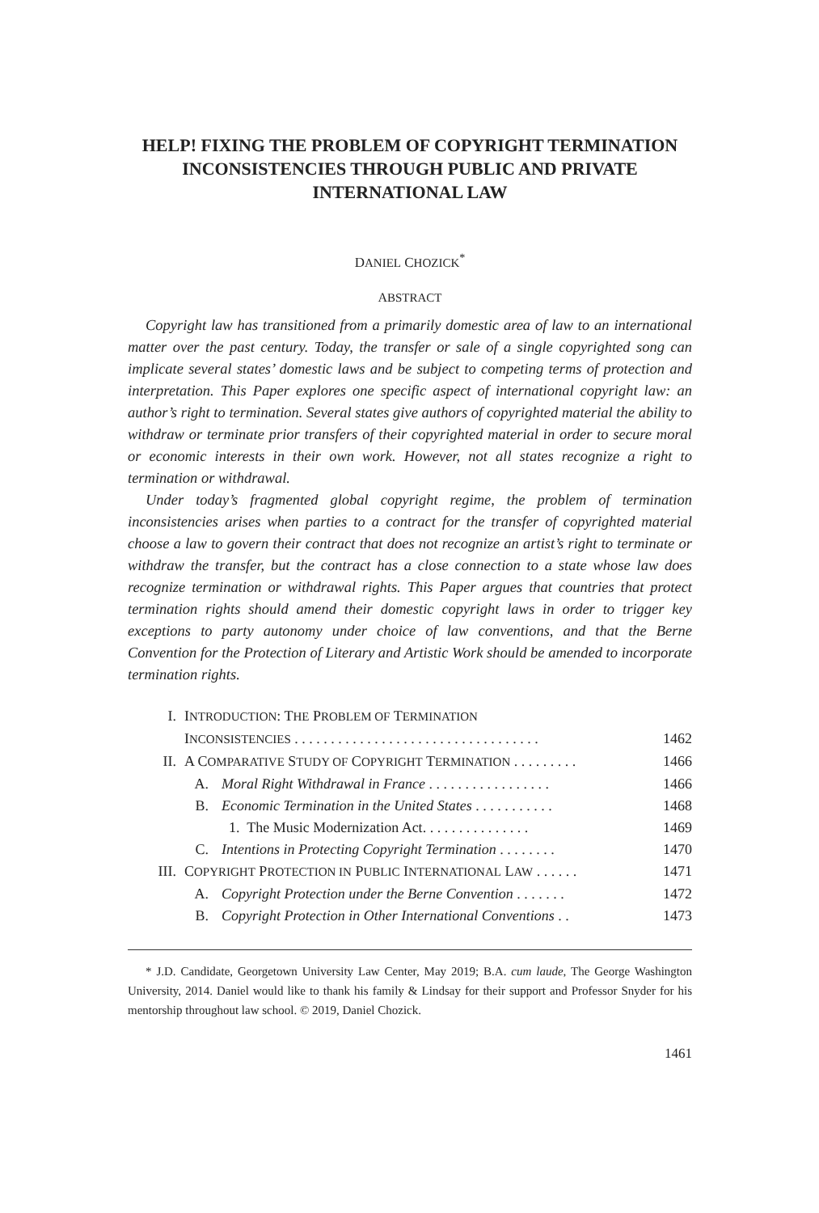HELP! FIXING THE PROBLEM OF COPYRIGHT TERMINATION INCONSISTENCIES THROUGH PUBLIC AND PRIVATE INTERNATIONAL LAW
DANIEL CHOZICK<sup>*</sup>
ABSTRACT
Copyright law has transitioned from a primarily domestic area of law to an international matter over the past century. Today, the transfer or sale of a single copyrighted song can implicate several states’ domestic laws and be subject to competing terms of protection and interpretation. This Paper explores one specific aspect of international copyright law: an author’s right to termination. Several states give authors of copyrighted material the ability to withdraw or terminate prior transfers of their copyrighted material in order to secure moral or economic interests in their own work. However, not all states recognize a right to termination or withdrawal.
Under today’s fragmented global copyright regime, the problem of termination inconsistencies arises when parties to a contract for the transfer of copyrighted material choose a law to govern their contract that does not recognize an artist’s right to terminate or withdraw the transfer, but the contract has a close connection to a state whose law does recognize termination or withdrawal rights. This Paper argues that countries that protect termination rights should amend their domestic copyright laws in order to trigger key exceptions to party autonomy under choice of law conventions, and that the Berne Convention for the Protection of Literary and Artistic Work should be amended to incorporate termination rights.
| I. | I NTRODUCTION : T HE P ROBLEM OF T ERMINATION | | |
| | I NCONSISTENCIES . . . . . . . . . . . . . . . . . . . . . . . . . . . . . . . . . . | | 1462 |
| II. | A C OMPARATIVE S TUDY OF C OPYRIGHT T ERMINATION . . . . . . . . . | | 1466 |
| | A. | Moral Right Withdrawal in France . . . . . . . . . . . . . . . . . | 1466 |
| | B. | Economic Termination in the United States . . . . . . . . . . . | 1468 |
| | | 1. The Music Modernization Act. . . . . . . . . . . . . . . | 1469 |
| | C. | Intentions in Protecting Copyright Termination . . . . . . . . | 1470 |
| III. | C OPYRIGHT P ROTECTION IN P UBLIC I NTERNATIONAL L AW . . . . . . | | 1471 |
| | A. | Copyright Protection under the Berne Convention . . . . . . . | 1472 |
| | B. | Copyright Protection in Other International Conventions . . | 1473 |
* J.D. Candidate, Georgetown University Law Center, May 2019; B.A. cum laude, The George Washington University, 2014. Daniel would like to thank his family & Lindsay for their support and Professor Snyder for his mentorship throughout law school. © 2019, Daniel Chozick.
1461